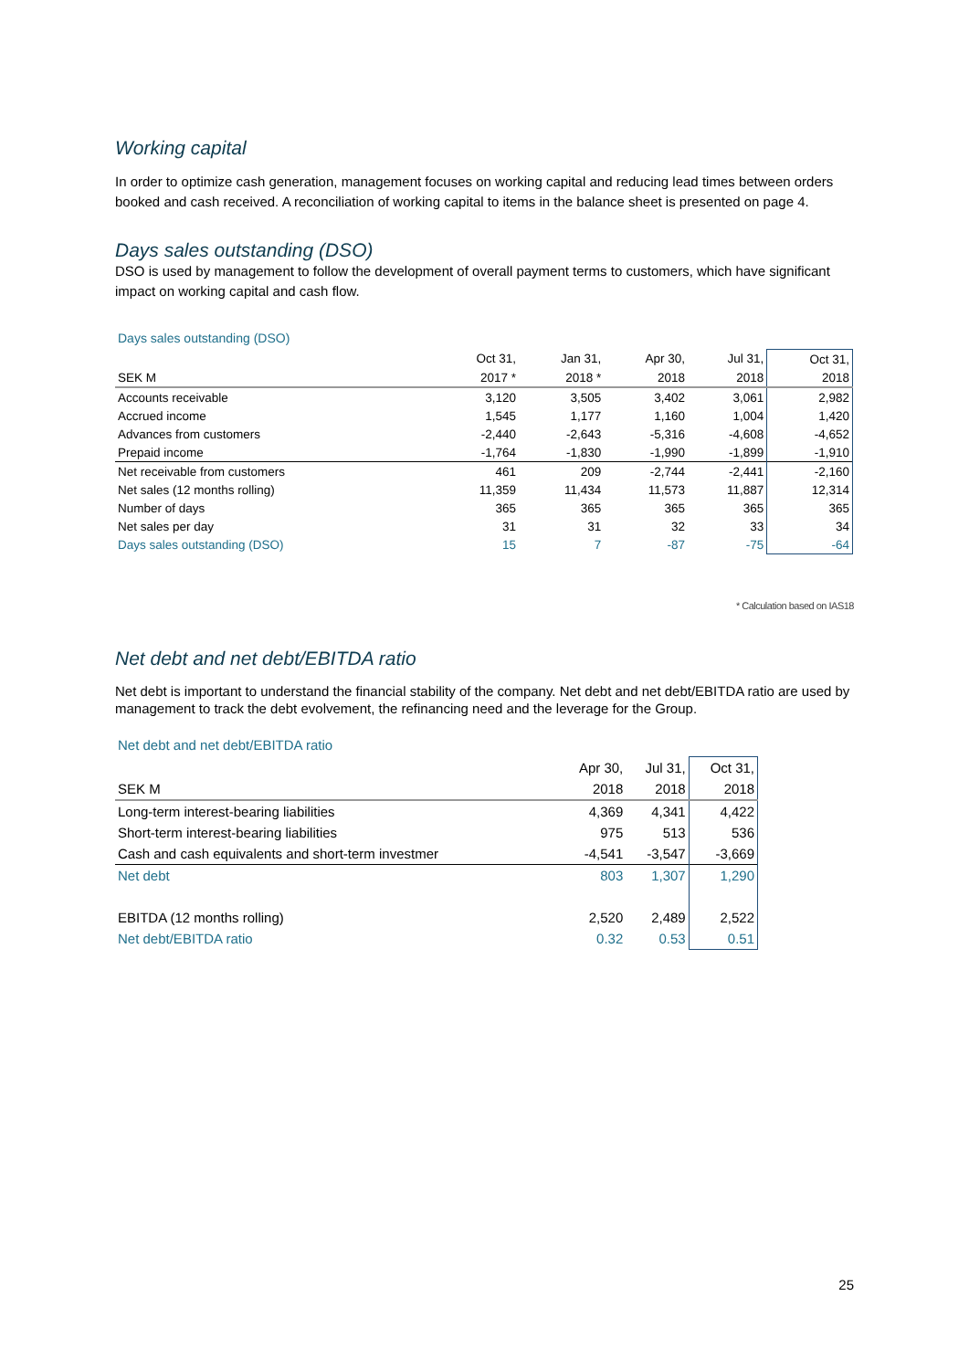Working capital
In order to optimize cash generation, management focuses on working capital and reducing lead times between orders booked and cash received. A reconciliation of working capital to items in the balance sheet is presented on page 4.
Days sales outstanding (DSO)
DSO is used by management to follow the development of overall payment terms to customers, which have significant impact on working capital and cash flow.
Days sales outstanding (DSO)
| | Oct 31, | Jan 31, | Apr 30, | Jul 31, | Oct 31, |
| --- | --- | --- | --- | --- | --- |
| SEK M | 2017 * | 2018 * | 2018 | 2018 | 2018 |
| Accounts receivable | 3,120 | 3,505 | 3,402 | 3,061 | 2,982 |
| Accrued income | 1,545 | 1,177 | 1,160 | 1,004 | 1,420 |
| Advances from customers | -2,440 | -2,643 | -5,316 | -4,608 | -4,652 |
| Prepaid income | -1,764 | -1,830 | -1,990 | -1,899 | -1,910 |
| Net receivable from customers | 461 | 209 | -2,744 | -2,441 | -2,160 |
| Net sales (12 months rolling) | 11,359 | 11,434 | 11,573 | 11,887 | 12,314 |
| Number of days | 365 | 365 | 365 | 365 | 365 |
| Net sales per day | 31 | 31 | 32 | 33 | 34 |
| Days sales outstanding (DSO) | 15 | 7 | -87 | -75 | -64 |
* Calculation based on IAS18
Net debt and net debt/EBITDA ratio
Net debt is important to understand the financial stability of the company. Net debt and net debt/EBITDA ratio are used by management to track the debt evolvement, the refinancing need and the leverage for the Group.
Net debt and net debt/EBITDA ratio
| | Apr 30, | Jul 31, | Oct 31, |
| --- | --- | --- | --- |
| SEK M | 2018 | 2018 | 2018 |
| Long-term interest-bearing liabilities | 4,369 | 4,341 | 4,422 |
| Short-term interest-bearing liabilities | 975 | 513 | 536 |
| Cash and cash equivalents and short-term investmer | -4,541 | -3,547 | -3,669 |
| Net debt | 803 | 1,307 | 1,290 |
| EBITDA (12 months rolling) | 2,520 | 2,489 | 2,522 |
| Net debt/EBITDA ratio | 0.32 | 0.53 | 0.51 |
25